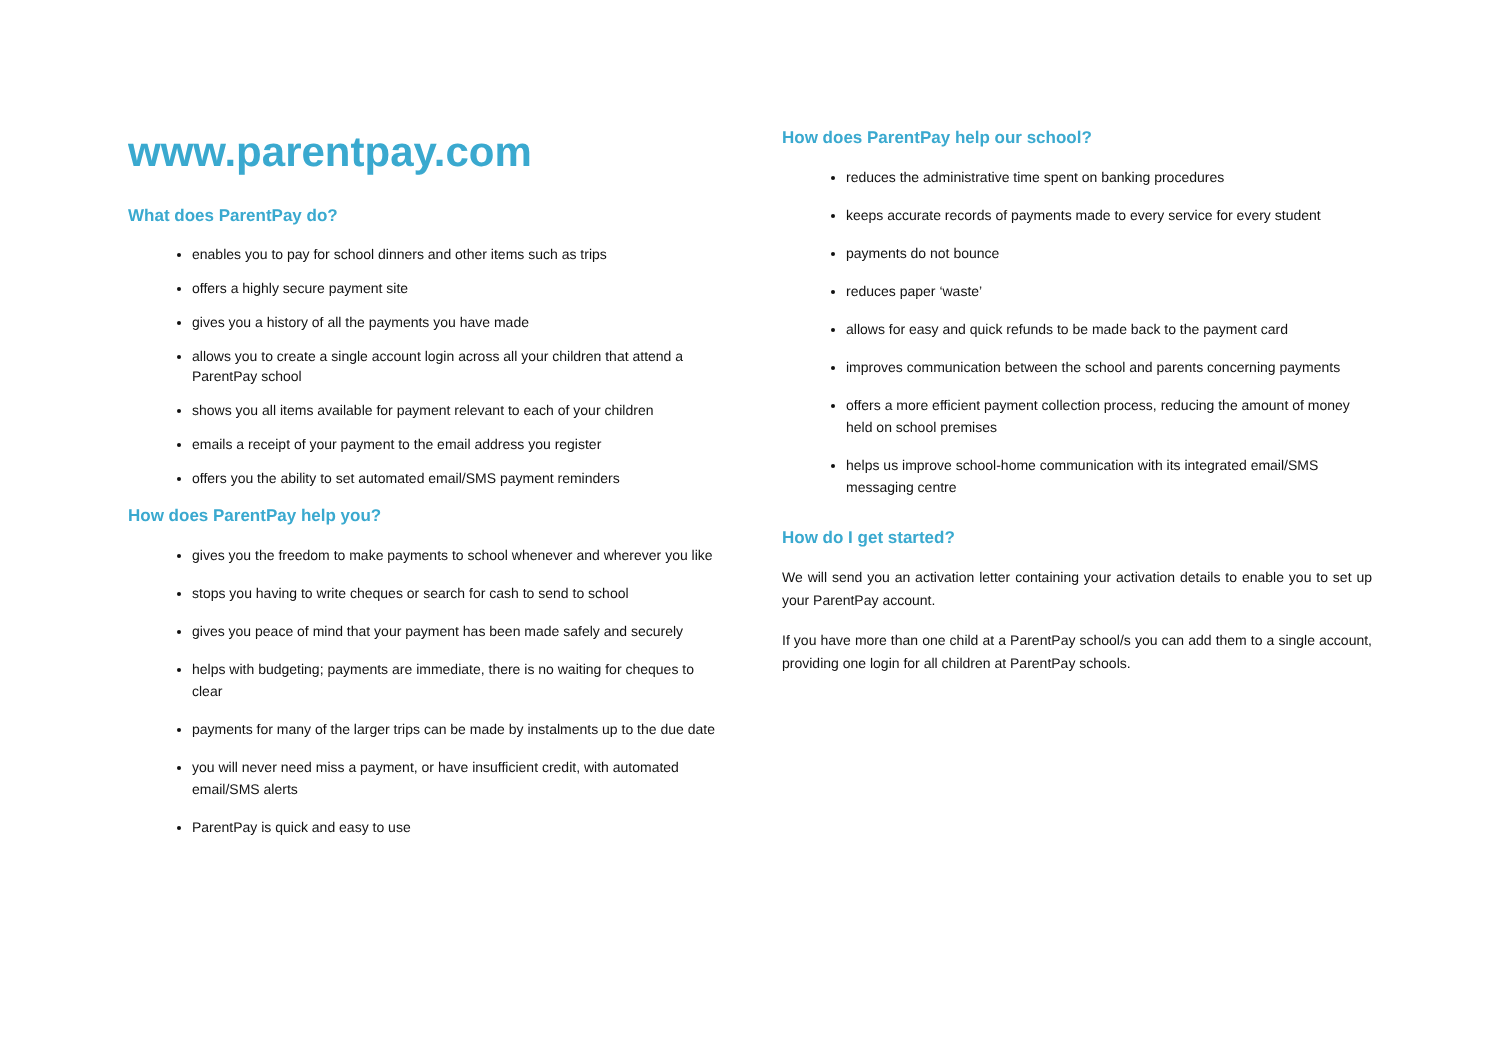www.parentpay.com
What does ParentPay do?
enables you to pay for school dinners and other items such as trips
offers a highly secure payment site
gives you a history of all the payments you have made
allows you to create a single account login across all your children that attend a ParentPay school
shows you all items available for payment relevant to each of your children
emails a receipt of your payment to the email address you register
offers you the ability to set automated email/SMS payment reminders
How does ParentPay help you?
gives you the freedom to make payments to school whenever and wherever you like
stops you having to write cheques or search for cash to send to school
gives you peace of mind that your payment has been made safely and securely
helps with budgeting; payments are immediate, there is no waiting for cheques to clear
payments for many of the larger trips can be made by instalments up to the due date
you will never need miss a payment, or have insufficient credit, with automated email/SMS alerts
ParentPay is quick and easy to use
How does ParentPay help our school?
reduces the administrative time spent on banking procedures
keeps accurate records of payments made to every service for every student
payments do not bounce
reduces paper ‘waste’
allows for easy and quick refunds to be made back to the payment card
improves communication between the school and parents concerning payments
offers a more efficient payment collection process, reducing the amount of money held on school premises
helps us improve school-home communication with its integrated email/SMS messaging centre
How do I get started?
We will send you an activation letter containing your activation details to enable you to set up your ParentPay account.
If you have more than one child at a ParentPay school/s you can add them to a single account, providing one login for all children at ParentPay schools.